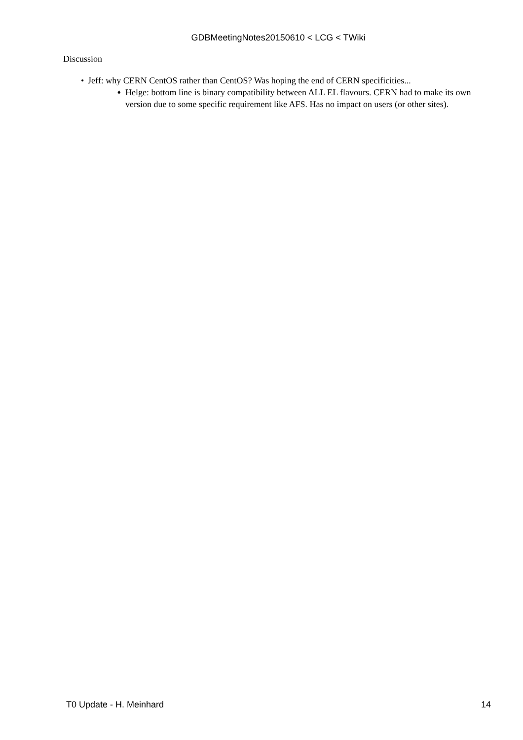GDBMeetingNotes20150610 < LCG < TWiki
Discussion
• Jeff: why CERN CentOS rather than CentOS? Was hoping the end of CERN specificities...
♦ Helge: bottom line is binary compatibility between ALL EL flavours. CERN had to make its own version due to some specific requirement like AFS. Has no impact on users (or other sites).
T0 Update - H. Meinhard 14